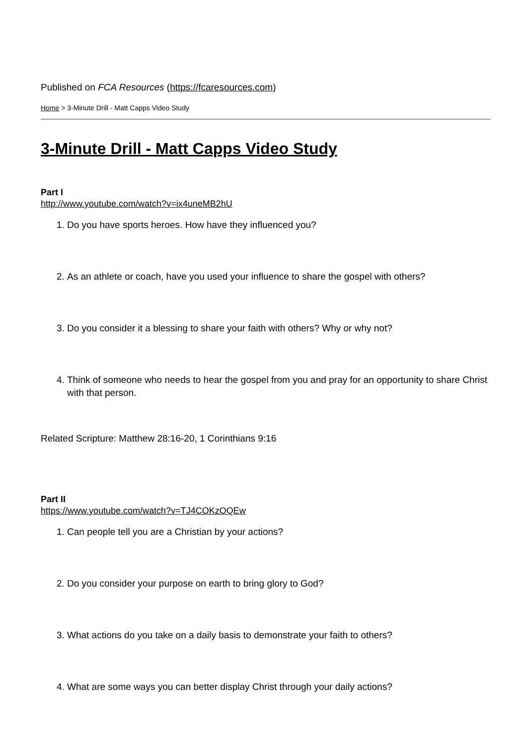Published on FCA Resources (https://fcaresources.com)
Home > 3-Minute Drill - Matt Capps Video Study
3-Minute Drill - Matt Capps Video Study
Part I
http://www.youtube.com/watch?v=ix4uneMB2hU
1. Do you have sports heroes. How have they influenced you?
2. As an athlete or coach, have you used your influence to share the gospel with others?
3. Do you consider it a blessing to share your faith with others? Why or why not?
4. Think of someone who needs to hear the gospel from you and pray for an opportunity to share Christ with that person.
Related Scripture: Matthew 28:16-20, 1 Corinthians 9:16
Part II
https://www.youtube.com/watch?v=TJ4COKzOQEw
1. Can people tell you are a Christian by your actions?
2. Do you consider your purpose on earth to bring glory to God?
3. What actions do you take on a daily basis to demonstrate your faith to others?
4. What are some ways you can better display Christ through your daily actions?